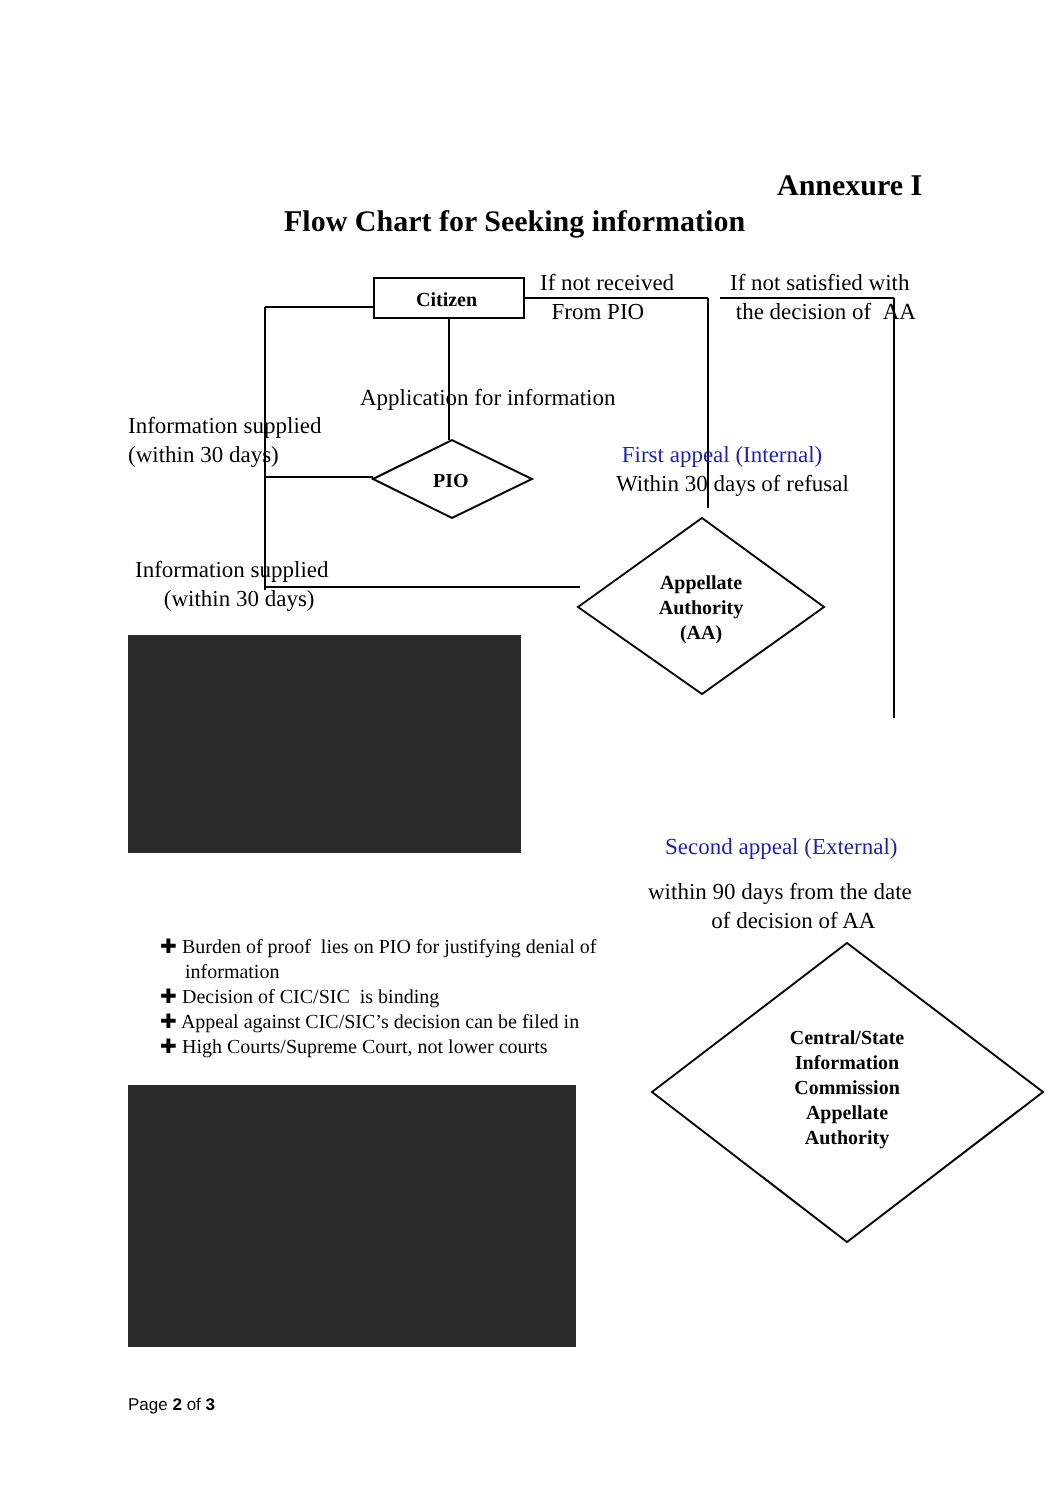Annexure I
Flow Chart for Seeking information
Citizen
If not received
From PIO
If not satisfied with
the decision of AA
Application for information
Information supplied
(within 30 days)
PIO
First appeal (Internal)
Within 30 days of refusal
Information supplied
(within 30 days)
Appellate Authority (AA)
Second appeal (External)
within 90 days from the date
of decision of AA
✚ Burden of proof lies on PIO for justifying denial of
information
✚ Decision of CIC/SIC is binding
✚ Appeal against CIC/SIC’s decision can be filed in
✚ High Courts/Supreme Court, not lower courts
Central/State Information Commission Appellate Authority
Page 2 of 3